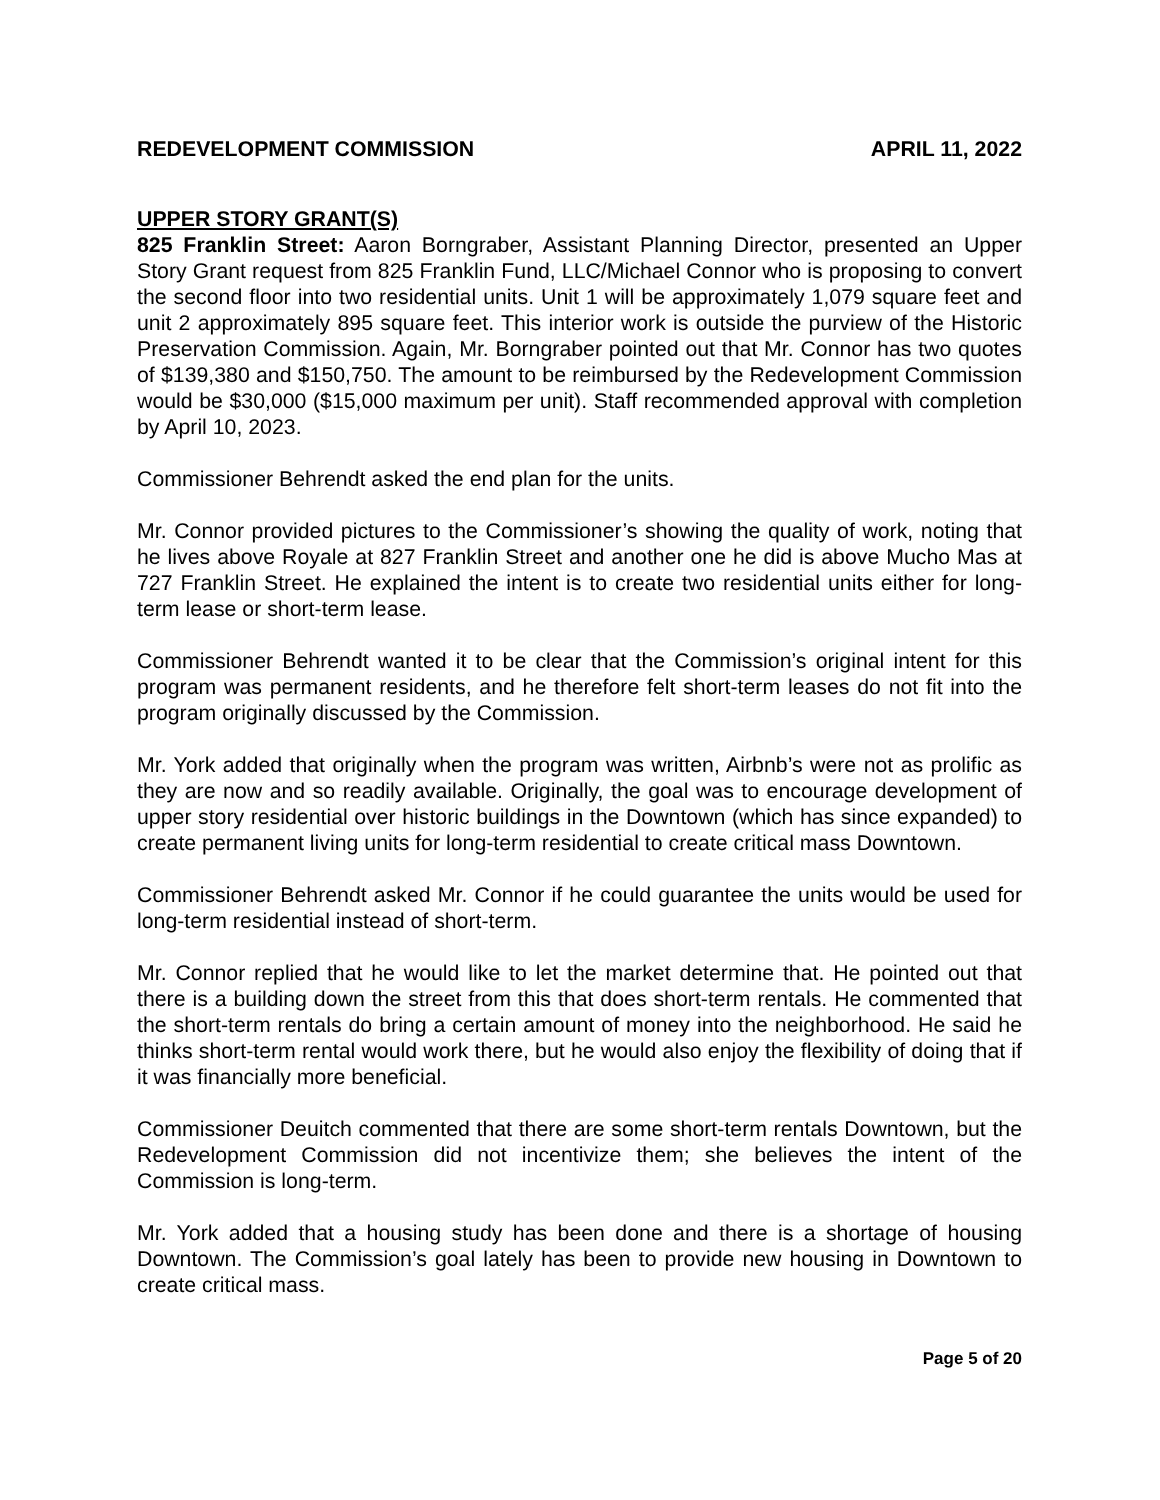REDEVELOPMENT COMMISSION APRIL 11, 2022
UPPER STORY GRANT(S)
825 Franklin Street: Aaron Borngraber, Assistant Planning Director, presented an Upper Story Grant request from 825 Franklin Fund, LLC/Michael Connor who is proposing to convert the second floor into two residential units. Unit 1 will be approximately 1,079 square feet and unit 2 approximately 895 square feet. This interior work is outside the purview of the Historic Preservation Commission. Again, Mr. Borngraber pointed out that Mr. Connor has two quotes of $139,380 and $150,750. The amount to be reimbursed by the Redevelopment Commission would be $30,000 ($15,000 maximum per unit). Staff recommended approval with completion by April 10, 2023.
Commissioner Behrendt asked the end plan for the units.
Mr. Connor provided pictures to the Commissioner’s showing the quality of work, noting that he lives above Royale at 827 Franklin Street and another one he did is above Mucho Mas at 727 Franklin Street. He explained the intent is to create two residential units either for long-term lease or short-term lease.
Commissioner Behrendt wanted it to be clear that the Commission’s original intent for this program was permanent residents, and he therefore felt short-term leases do not fit into the program originally discussed by the Commission.
Mr. York added that originally when the program was written, Airbnb’s were not as prolific as they are now and so readily available. Originally, the goal was to encourage development of upper story residential over historic buildings in the Downtown (which has since expanded) to create permanent living units for long-term residential to create critical mass Downtown.
Commissioner Behrendt asked Mr. Connor if he could guarantee the units would be used for long-term residential instead of short-term.
Mr. Connor replied that he would like to let the market determine that. He pointed out that there is a building down the street from this that does short-term rentals. He commented that the short-term rentals do bring a certain amount of money into the neighborhood. He said he thinks short-term rental would work there, but he would also enjoy the flexibility of doing that if it was financially more beneficial.
Commissioner Deuitch commented that there are some short-term rentals Downtown, but the Redevelopment Commission did not incentivize them; she believes the intent of the Commission is long-term.
Mr. York added that a housing study has been done and there is a shortage of housing Downtown. The Commission’s goal lately has been to provide new housing in Downtown to create critical mass.
Page 5 of 20